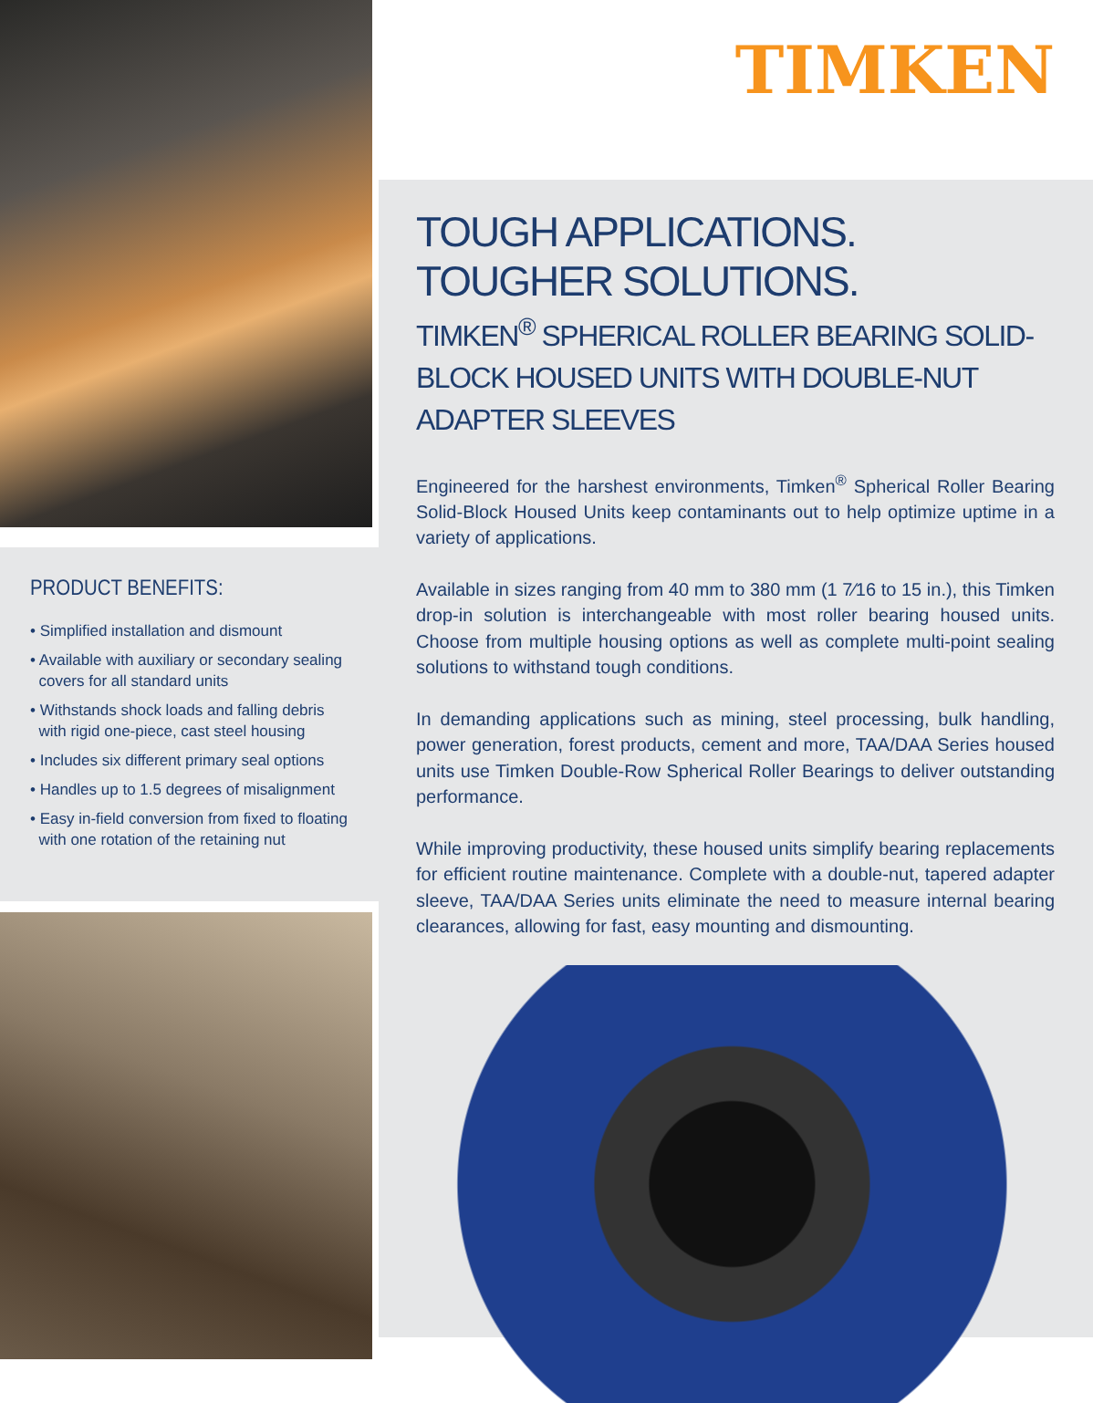PRODUCT BENEFITS:
• Simplified installation and dismount
• Available with auxiliary or secondary sealing
covers for all standard units
• Withstands shock loads and falling debris
with rigid one-piece, cast steel housing
• Includes six different primary seal options
• Handles up to 1.5 degrees of misalignment
• Easy in-field conversion from fixed to floating
with one rotation of the retaining nut
TIMKEN
TOUGH APPLICATIONS. TOUGHER SOLUTIONS.
TIMKEN<sup>®</sup> SPHERICAL ROLLER BEARING SOLID-BLOCK HOUSED UNITS WITH DOUBLE-NUT ADAPTER SLEEVES
Engineered for the harshest environments, Timken<sup>®</sup> Spherical Roller Bearing Solid-Block Housed Units keep contaminants out to help optimize uptime in a variety of applications.
Available in sizes ranging from 40 mm to 380 mm (1 7⁄16 to 15 in.), this Timken drop-in solution is interchangeable with most roller bearing housed units. Choose from multiple housing options as well as complete multi-point sealing solutions to withstand tough conditions.
In demanding applications such as mining, steel processing, bulk handling, power generation, forest products, cement and more, TAA/DAA Series housed units use Timken Double-Row Spherical Roller Bearings to deliver outstanding performance.
While improving productivity, these housed units simplify bearing replacements for efficient routine maintenance. Complete with a double-nut, tapered adapter sleeve, TAA/DAA Series units eliminate the need to measure internal bearing clearances, allowing for fast, easy mounting and dismounting.